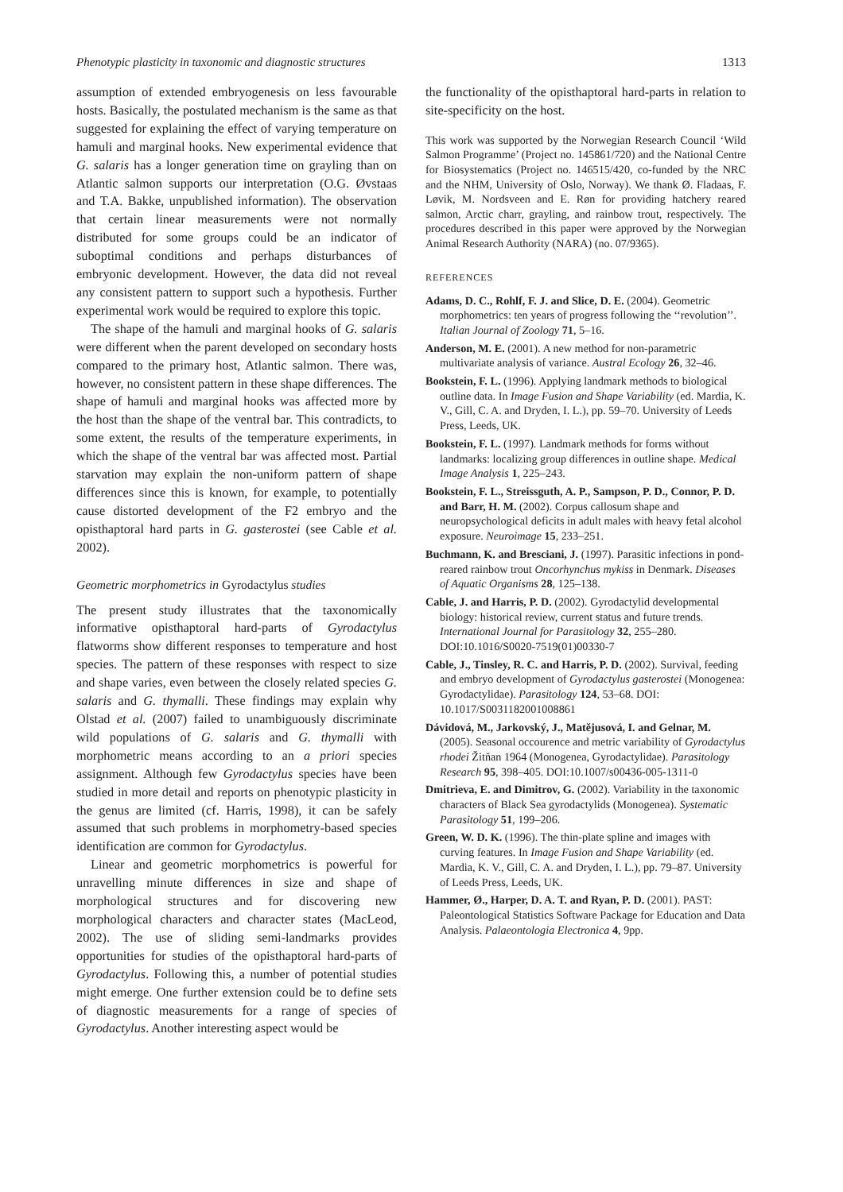Phenotypic plasticity in taxonomic and diagnostic structures 1313
assumption of extended embryogenesis on less favourable hosts. Basically, the postulated mechanism is the same as that suggested for explaining the effect of varying temperature on hamuli and marginal hooks. New experimental evidence that G. salaris has a longer generation time on grayling than on Atlantic salmon supports our interpretation (O.G. Øvstaas and T.A. Bakke, unpublished information). The observation that certain linear measurements were not normally distributed for some groups could be an indicator of suboptimal conditions and perhaps disturbances of embryonic development. However, the data did not reveal any consistent pattern to support such a hypothesis. Further experimental work would be required to explore this topic.
The shape of the hamuli and marginal hooks of G. salaris were different when the parent developed on secondary hosts compared to the primary host, Atlantic salmon. There was, however, no consistent pattern in these shape differences. The shape of hamuli and marginal hooks was affected more by the host than the shape of the ventral bar. This contradicts, to some extent, the results of the temperature experiments, in which the shape of the ventral bar was affected most. Partial starvation may explain the non-uniform pattern of shape differences since this is known, for example, to potentially cause distorted development of the F2 embryo and the opisthaptoral hard parts in G. gasterostei (see Cable et al. 2002).
Geometric morphometrics in Gyrodactylus studies
The present study illustrates that the taxonomically informative opisthaptoral hard-parts of Gyrodactylus flatworms show different responses to temperature and host species. The pattern of these responses with respect to size and shape varies, even between the closely related species G. salaris and G. thymalli. These findings may explain why Olstad et al. (2007) failed to unambiguously discriminate wild populations of G. salaris and G. thymalli with morphometric means according to an a priori species assignment. Although few Gyrodactylus species have been studied in more detail and reports on phenotypic plasticity in the genus are limited (cf. Harris, 1998), it can be safely assumed that such problems in morphometry-based species identification are common for Gyrodactylus.
Linear and geometric morphometrics is powerful for unravelling minute differences in size and shape of morphological structures and for discovering new morphological characters and character states (MacLeod, 2002). The use of sliding semi-landmarks provides opportunities for studies of the opisthaptoral hard-parts of Gyrodactylus. Following this, a number of potential studies might emerge. One further extension could be to define sets of diagnostic measurements for a range of species of Gyrodactylus. Another interesting aspect would be
the functionality of the opisthaptoral hard-parts in relation to site-specificity on the host.
This work was supported by the Norwegian Research Council ‘Wild Salmon Programme’ (Project no. 145861/720) and the National Centre for Biosystematics (Project no. 146515/420, co-funded by the NRC and the NHM, University of Oslo, Norway). We thank Ø. Fladaas, F. Løvik, M. Nordsveen and E. Røn for providing hatchery reared salmon, Arctic charr, grayling, and rainbow trout, respectively. The procedures described in this paper were approved by the Norwegian Animal Research Authority (NARA) (no. 07/9365).
REFERENCES
Adams, D. C., Rohlf, F. J. and Slice, D. E. (2004). Geometric morphometrics: ten years of progress following the ‘‘revolution’’. Italian Journal of Zoology 71, 5–16.
Anderson, M. E. (2001). A new method for non-parametric multivariate analysis of variance. Austral Ecology 26, 32–46.
Bookstein, F. L. (1996). Applying landmark methods to biological outline data. In Image Fusion and Shape Variability (ed. Mardia, K. V., Gill, C. A. and Dryden, I. L.), pp. 59–70. University of Leeds Press, Leeds, UK.
Bookstein, F. L. (1997). Landmark methods for forms without landmarks: localizing group differences in outline shape. Medical Image Analysis 1, 225–243.
Bookstein, F. L., Streissguth, A. P., Sampson, P. D., Connor, P. D. and Barr, H. M. (2002). Corpus callosum shape and neuropsychological deficits in adult males with heavy fetal alcohol exposure. Neuroimage 15, 233–251.
Buchmann, K. and Bresciani, J. (1997). Parasitic infections in pond-reared rainbow trout Oncorhynchus mykiss in Denmark. Diseases of Aquatic Organisms 28, 125–138.
Cable, J. and Harris, P. D. (2002). Gyrodactylid developmental biology: historical review, current status and future trends. International Journal for Parasitology 32, 255–280. DOI:10.1016/S0020-7519(01)00330-7
Cable, J., Tinsley, R. C. and Harris, P. D. (2002). Survival, feeding and embryo development of Gyrodactylus gasterostei (Monogenea: Gyrodactylidae). Parasitology 124, 53–68. DOI: 10.1017/S0031182001008861
Dávidová, M., Jarkovský, J., Matějusová, I. and Gelnar, M. (2005). Seasonal occourence and metric variability of Gyrodactylus rhodei Žitňan 1964 (Monogenea, Gyrodactylidae). Parasitology Research 95, 398–405. DOI:10.1007/s00436-005-1311-0
Dmitrieva, E. and Dimitrov, G. (2002). Variability in the taxonomic characters of Black Sea gyrodactylids (Monogenea). Systematic Parasitology 51, 199–206.
Green, W. D. K. (1996). The thin-plate spline and images with curving features. In Image Fusion and Shape Variability (ed. Mardia, K. V., Gill, C. A. and Dryden, I. L.), pp. 79–87. University of Leeds Press, Leeds, UK.
Hammer, Ø., Harper, D. A. T. and Ryan, P. D. (2001). PAST: Paleontological Statistics Software Package for Education and Data Analysis. Palaeontologia Electronica 4, 9pp.